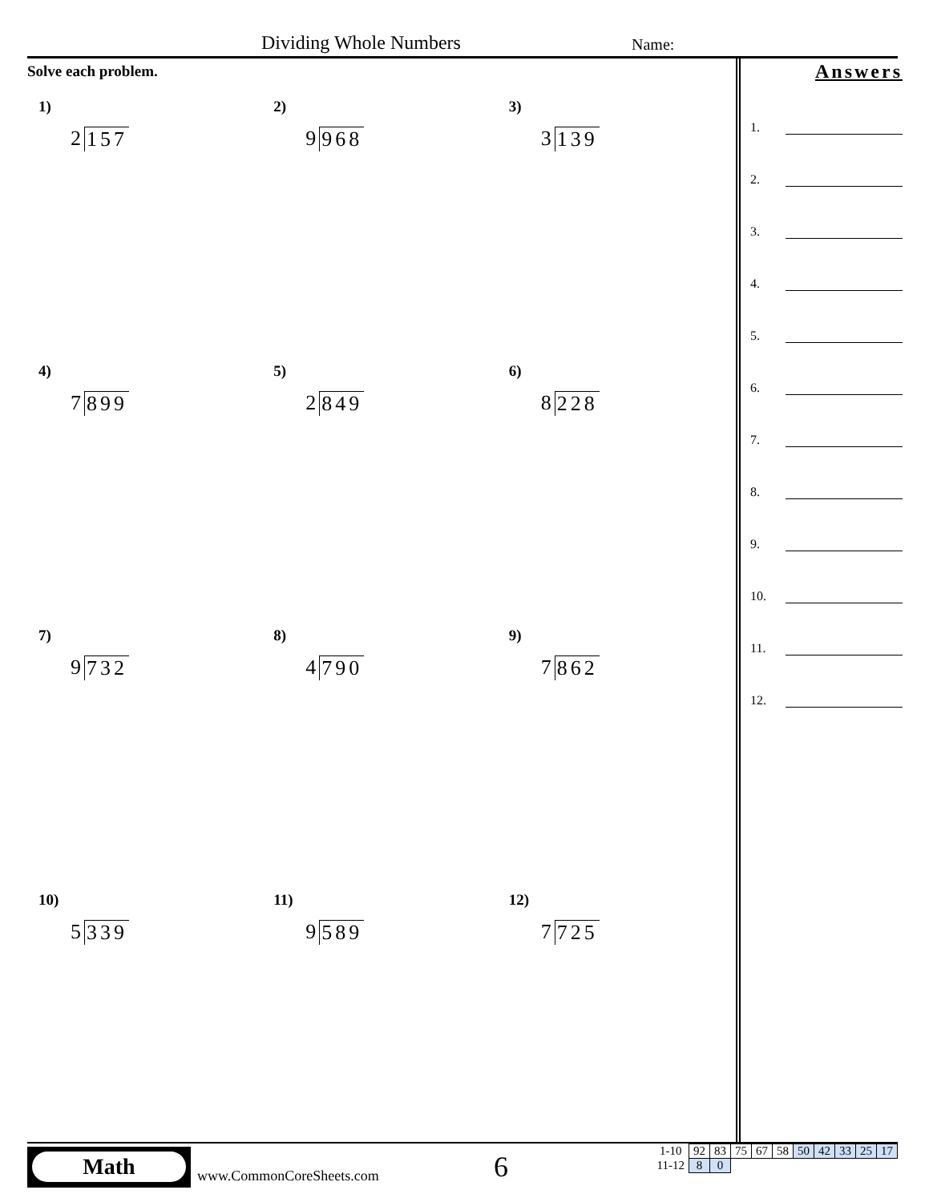Dividing Whole Numbers Name:
Solve each problem.
1)
2 157
2)
9 968
3)
3 139
4)
7 899
5)
2 849
6)
8 228
7)
9 732
8)
4 790
9)
7 862
10)
5 339
11)
9 589
12)
7 725
Answers
1.
2.
3.
4.
5.
6.
7.
8.
9.
10.
11.
12.
Math
www.CommonCoreSheets.com 6
| 1-10 | 92 | 83 | 75 | 67 | 58 | 50 | 42 | 33 | 25 | 17 |
| 11-12 | 8 | 0 | | | | | | | | |